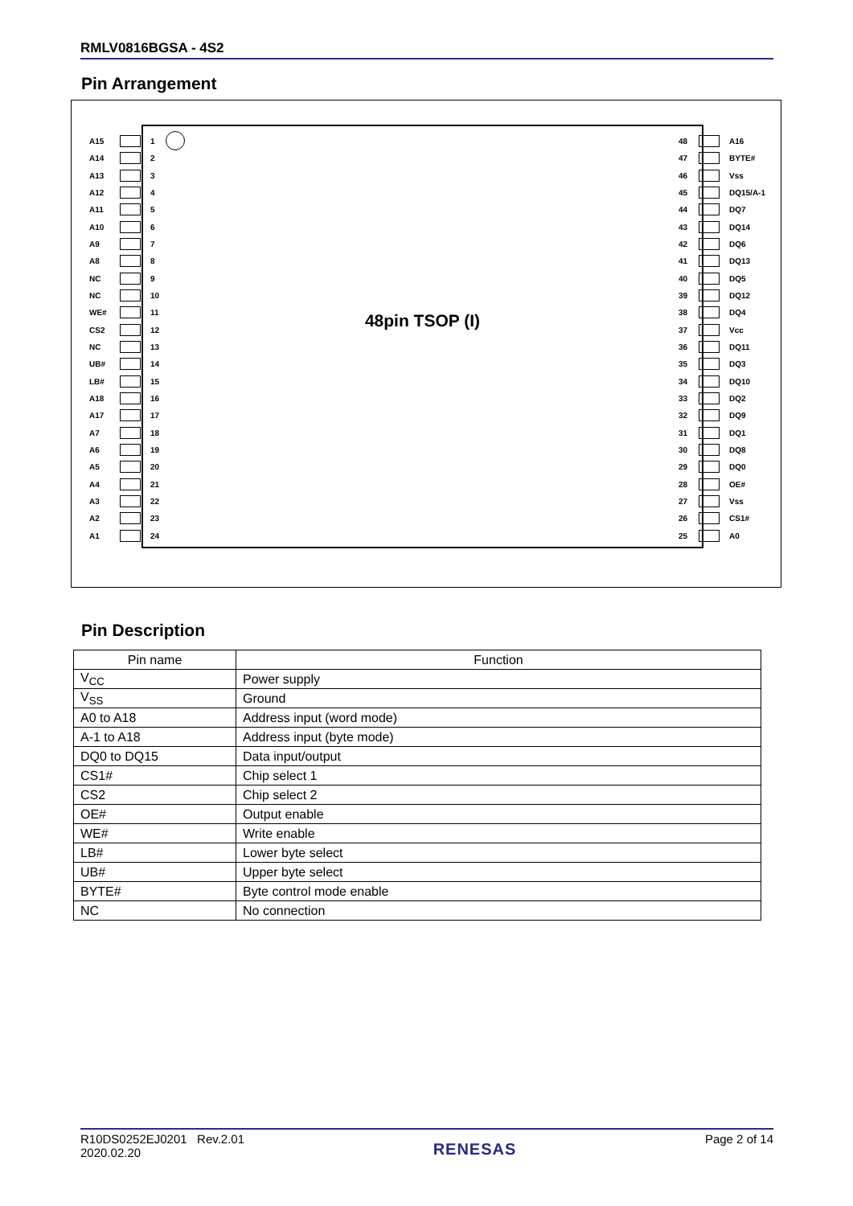RMLV0816BGSA - 4S2
Pin Arrangement
48pin TSOP (I)
A15 1
A14 2
A13 3
A12 4
A11 5
A10 6
A9 7
A8 8
NC 9
NC 10
WE# 11
CS2 12
NC 13
UB# 14
LB# 15
A18 16
A17 17
A7 18
A6 19
A5 20
A4 21
A3 22
A2 23
A1 24
48 A16
47 BYTE#
46 Vss
45 DQ15/A-1
44 DQ7
43 DQ14
42 DQ6
41 DQ13
40 DQ5
39 DQ12
38 DQ4
37 Vcc
36 DQ11
35 DQ3
34 DQ10
33 DQ2
32 DQ9
31 DQ1
30 DQ8
29 DQ0
28 OE#
27 Vss
26 CS1#
25 A0
Pin Description
| Pin name | Function |
| --- | --- |
| V<sub>CC</sub> | Power supply |
| V<sub>SS</sub> | Ground |
| A0 to A18 | Address input (word mode) |
| A-1 to A18 | Address input (byte mode) |
| DQ0 to DQ15 | Data input/output |
| CS1# | Chip select 1 |
| CS2 | Chip select 2 |
| OE# | Output enable |
| WE# | Write enable |
| LB# | Lower byte select |
| UB# | Upper byte select |
| BYTE# | Byte control mode enable |
| NC | No connection |
R10DS0252EJ0201 Rev.2.01
2020.02.20
RENESAS
Page 2 of 14